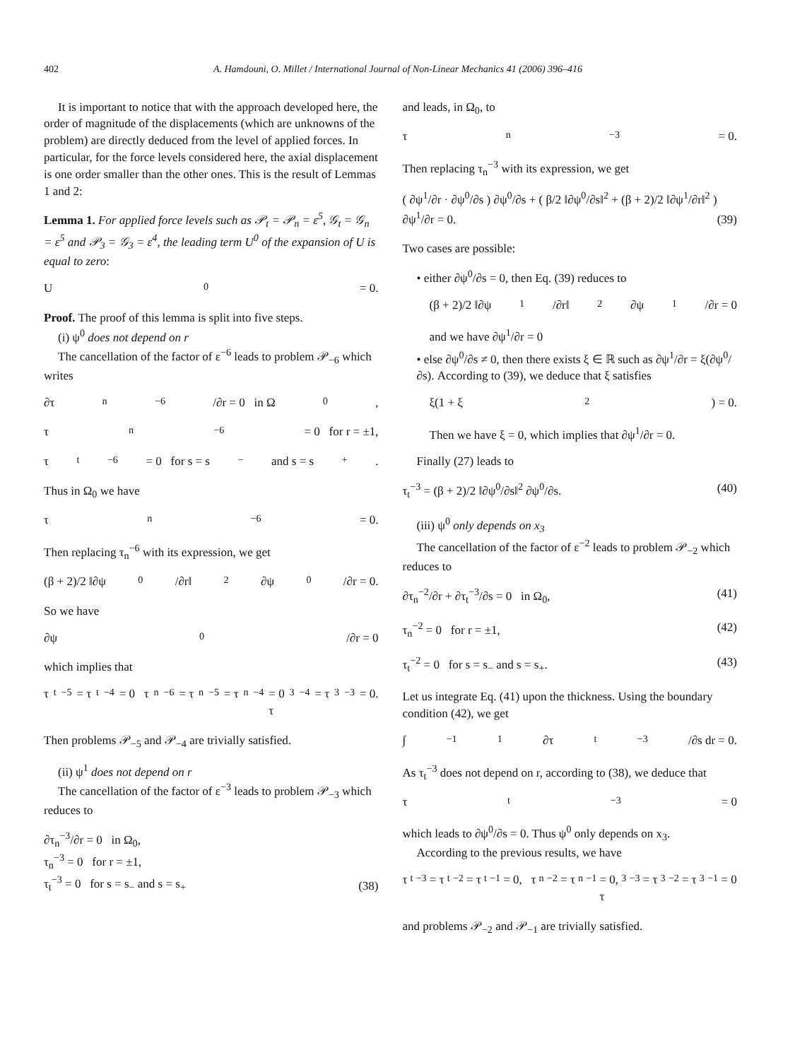402 A. Hamdouni, O. Millet / International Journal of Non-Linear Mechanics 41 (2006) 396–416
It is important to notice that with the approach developed here, the order of magnitude of the displacements (which are unknowns of the problem) are directly deduced from the level of applied forces. In particular, for the force levels considered here, the axial displacement is one order smaller than the other ones. This is the result of Lemmas 1 and 2:
Lemma 1. For applied force levels such as 𝒫<sub>t</sub> = 𝒫<sub>n</sub> = ε<sup>5</sup>, 𝒢<sub>t</sub> = 𝒢<sub>n</sub> = ε<sup>5</sup> and 𝒫<sub>3</sub> = 𝒢<sub>3</sub> = ε<sup>4</sup>, the leading term U<sup>0</sup> of the expansion of U is equal to zero:
U<sup>0</sup> = 0.
Proof. The proof of this lemma is split into five steps.
(i) ψ<sup>0</sup> does not depend on r
The cancellation of the factor of ε<sup>−6</sup> leads to problem 𝒫<sub>−6</sub> which writes
∂τ<sub>n</sub><sup>−6</sup>/∂r = 0 in Ω<sub>0</sub>,
τ<sub>n</sub><sup>−6</sup> = 0 for r = ±1,
τ<sub>t</sub><sup>−6</sup> = 0 for s = s<sub>−</sub> and s = s<sub>+</sub>.
Thus in Ω<sub>0</sub> we have
τ<sub>n</sub><sup>−6</sup> = 0.
Then replacing τ<sub>n</sub><sup>−6</sup> with its expression, we get
(β + 2)/2 ‖∂ψ<sup>0</sup>/∂r‖<sup>2</sup> ∂ψ<sup>0</sup>/∂r = 0.
So we have
∂ψ<sup>0</sup>/∂r = 0
which implies that
τ<sub>t</sub><sup>−5</sup> = τ<sub>t</sub><sup>−4</sup> = 0 τ<sub>n</sub><sup>−6</sup> = τ<sub>n</sub><sup>−5</sup> = τ<sub>n</sub><sup>−4</sup> = 0
τ<sub>3</sub><sup>−4</sup> = τ<sub>3</sub><sup>−3</sup> = 0.
Then problems 𝒫<sub>−5</sub> and 𝒫<sub>−4</sub> are trivially satisfied.
(ii) ψ<sup>1</sup> does not depend on r
The cancellation of the factor of ε<sup>−3</sup> leads to problem 𝒫<sub>−3</sub> which reduces to
∂τ<sub>n</sub><sup>−3</sup>/∂r = 0 in Ω<sub>0</sub>,
τ<sub>n</sub><sup>−3</sup> = 0 for r = ±1,
τ<sub>t</sub><sup>−3</sup> = 0 for s = s<sub>−</sub> and s = s<sub>+</sub> (38)
and leads, in Ω<sub>0</sub>, to
τ<sub>n</sub><sup>−3</sup> = 0.
Then replacing τ<sub>n</sub><sup>−3</sup> with its expression, we get
( ∂ψ<sup>1</sup>/∂r · ∂ψ<sup>0</sup>/∂s ) ∂ψ<sup>0</sup>/∂s + ( β/2 ‖∂ψ<sup>0</sup>/∂s‖<sup>2</sup> + (β + 2)/2 ‖∂ψ<sup>1</sup>/∂r‖<sup>2</sup> )
∂ψ<sup>1</sup>/∂r = 0. (39)
Two cases are possible:
• either ∂ψ<sup>0</sup>/∂s = 0, then Eq. (39) reduces to
(β + 2)/2 ‖∂ψ<sup>1</sup>/∂r‖<sup>2</sup> ∂ψ<sup>1</sup>/∂r = 0
and we have ∂ψ<sup>1</sup>/∂r = 0
• else ∂ψ<sup>0</sup>/∂s ≠ 0, then there exists ξ ∈ ℝ such as ∂ψ<sup>1</sup>/∂r = ξ(∂ψ<sup>0</sup>/∂s). According to (39), we deduce that ξ satisfies
ξ(1 + ξ<sup>2</sup>) = 0.
Then we have ξ = 0, which implies that ∂ψ<sup>1</sup>/∂r = 0.
Finally (27) leads to
τ<sub>t</sub><sup>−3</sup> = (β + 2)/2 ‖∂ψ<sup>0</sup>/∂s‖<sup>2</sup> ∂ψ<sup>0</sup>/∂s. (40)
(iii) ψ<sup>0</sup> only depends on x<sub>3</sub>
The cancellation of the factor of ε<sup>−2</sup> leads to problem 𝒫<sub>−2</sub> which reduces to
∂τ<sub>n</sub><sup>−2</sup>/∂r + ∂τ<sub>t</sub><sup>−3</sup>/∂s = 0 in Ω<sub>0</sub>, (41)
τ<sub>n</sub><sup>−2</sup> = 0 for r = ±1, (42)
τ<sub>t</sub><sup>−2</sup> = 0 for s = s<sub>−</sub> and s = s<sub>+</sub>. (43)
Let us integrate Eq. (41) upon the thickness. Using the boundary condition (42), we get
∫<sub>−1</sub><sup>1</sup> ∂τ<sub>t</sub><sup>−3</sup>/∂s dr = 0.
As τ<sub>t</sub><sup>−3</sup> does not depend on r, according to (38), we deduce that
τ<sub>t</sub><sup>−3</sup> = 0
which leads to ∂ψ<sup>0</sup>/∂s = 0. Thus ψ<sup>0</sup> only depends on x<sub>3</sub>.
According to the previous results, we have
τ<sub>t</sub><sup>−3</sup> = τ<sub>t</sub><sup>−2</sup> = τ<sub>t</sub><sup>−1</sup> = 0, τ<sub>n</sub><sup>−2</sup> = τ<sub>n</sub><sup>−1</sup> = 0,
τ<sub>3</sub><sup>−3</sup> = τ<sub>3</sub><sup>−2</sup> = τ<sub>3</sub><sup>−1</sup> = 0
and problems 𝒫<sub>−2</sub> and 𝒫<sub>−1</sub> are trivially satisfied.